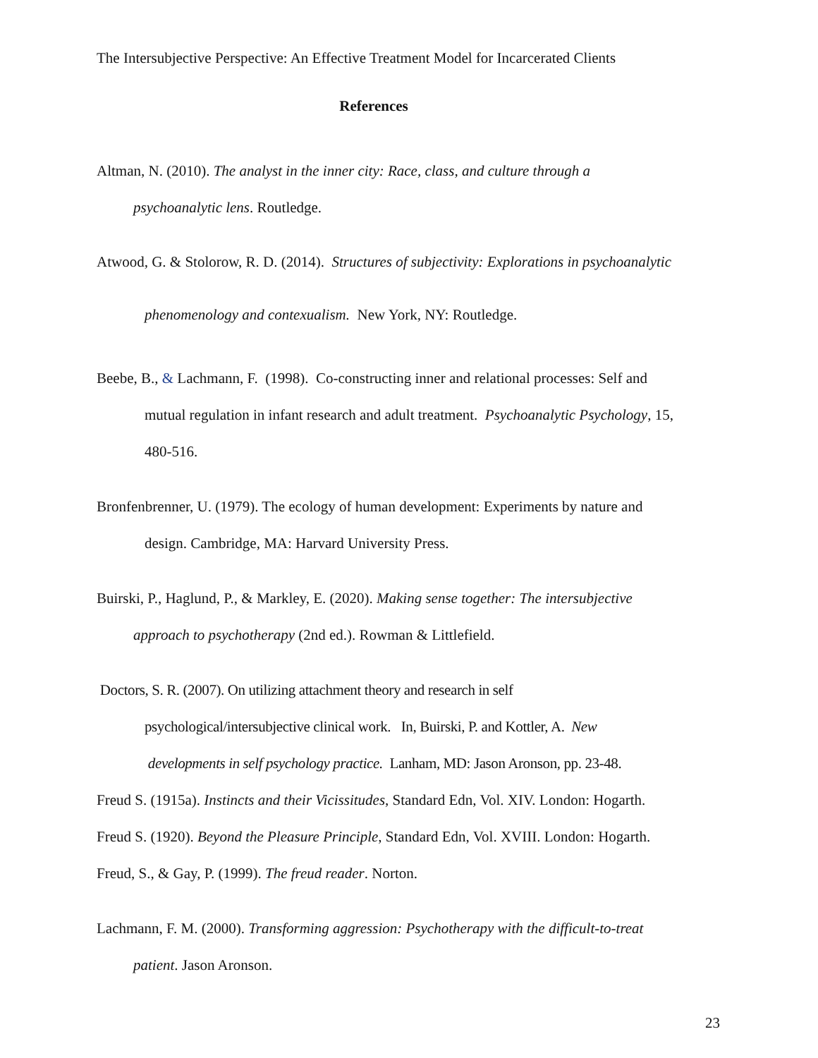The Intersubjective Perspective: An Effective Treatment Model for Incarcerated Clients
References
Altman, N. (2010). The analyst in the inner city: Race, class, and culture through a
psychoanalytic lens. Routledge.
Atwood, G. & Stolorow, R. D. (2014). Structures of subjectivity: Explorations in psychoanalytic
phenomenology and contexualism. New York, NY: Routledge.
Beebe, B., & Lachmann, F. (1998). Co-constructing inner and relational processes: Self and
mutual regulation in infant research and adult treatment. Psychoanalytic Psychology, 15,
480-516.
Bronfenbrenner, U. (1979). The ecology of human development: Experiments by nature and
design. Cambridge, MA: Harvard University Press.
Buirski, P., Haglund, P., & Markley, E. (2020). Making sense together: The intersubjective
approach to psychotherapy (2nd ed.). Rowman & Littlefield.
Doctors, S. R. (2007). On utilizing attachment theory and research in self
psychological/intersubjective clinical work. In, Buirski, P. and Kottler, A. New
developments in self psychology practice. Lanham, MD: Jason Aronson, pp. 23-48.
Freud S. (1915a). Instincts and their Vicissitudes, Standard Edn, Vol. XIV. London: Hogarth.
Freud S. (1920). Beyond the Pleasure Principle, Standard Edn, Vol. XVIII. London: Hogarth.
Freud, S., & Gay, P. (1999). The freud reader. Norton.
Lachmann, F. M. (2000). Transforming aggression: Psychotherapy with the difficult-to-treat
patient. Jason Aronson.
23